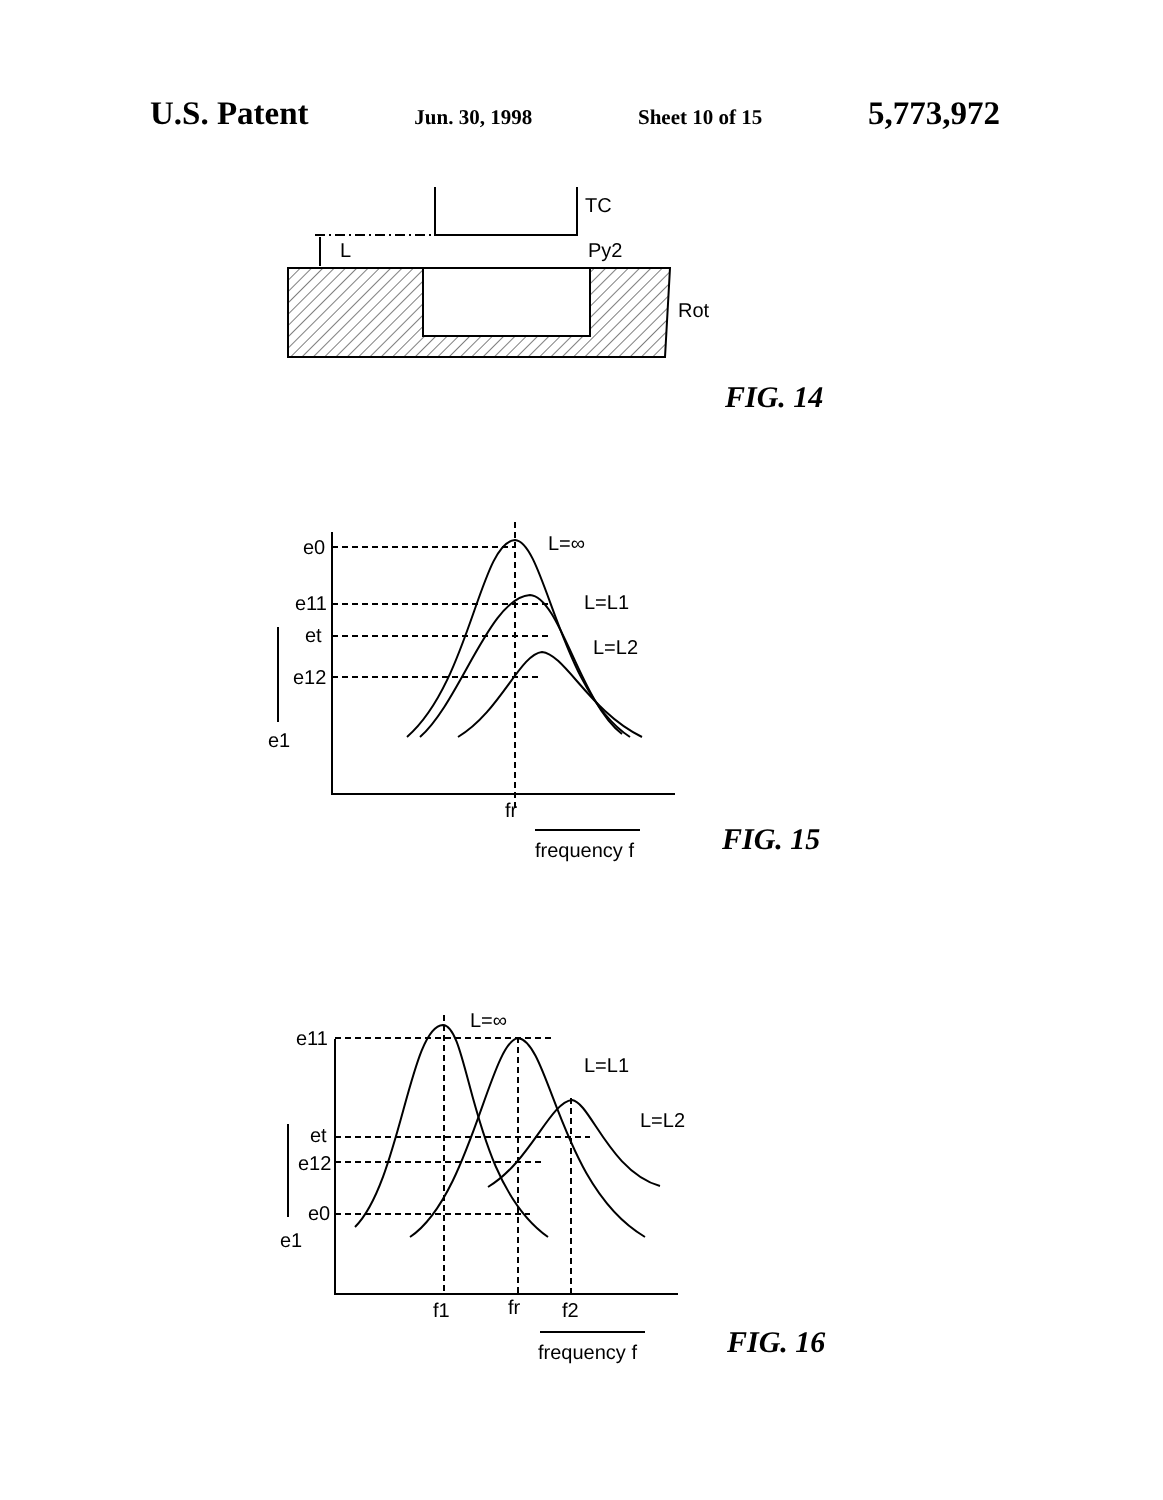U.S. Patent Jun. 30, 1998 Sheet 10 of 15 5,773,972
TC
L
Py2
Rot
FIG. 14
e0
e11
et
e12
e1
L=∞
L=L1
L=L2
fr
frequency f
FIG. 15
L=∞
e11
L=L1
L=L2
et
e12
e0
e1
f1
fr
f2
frequency f
FIG. 16